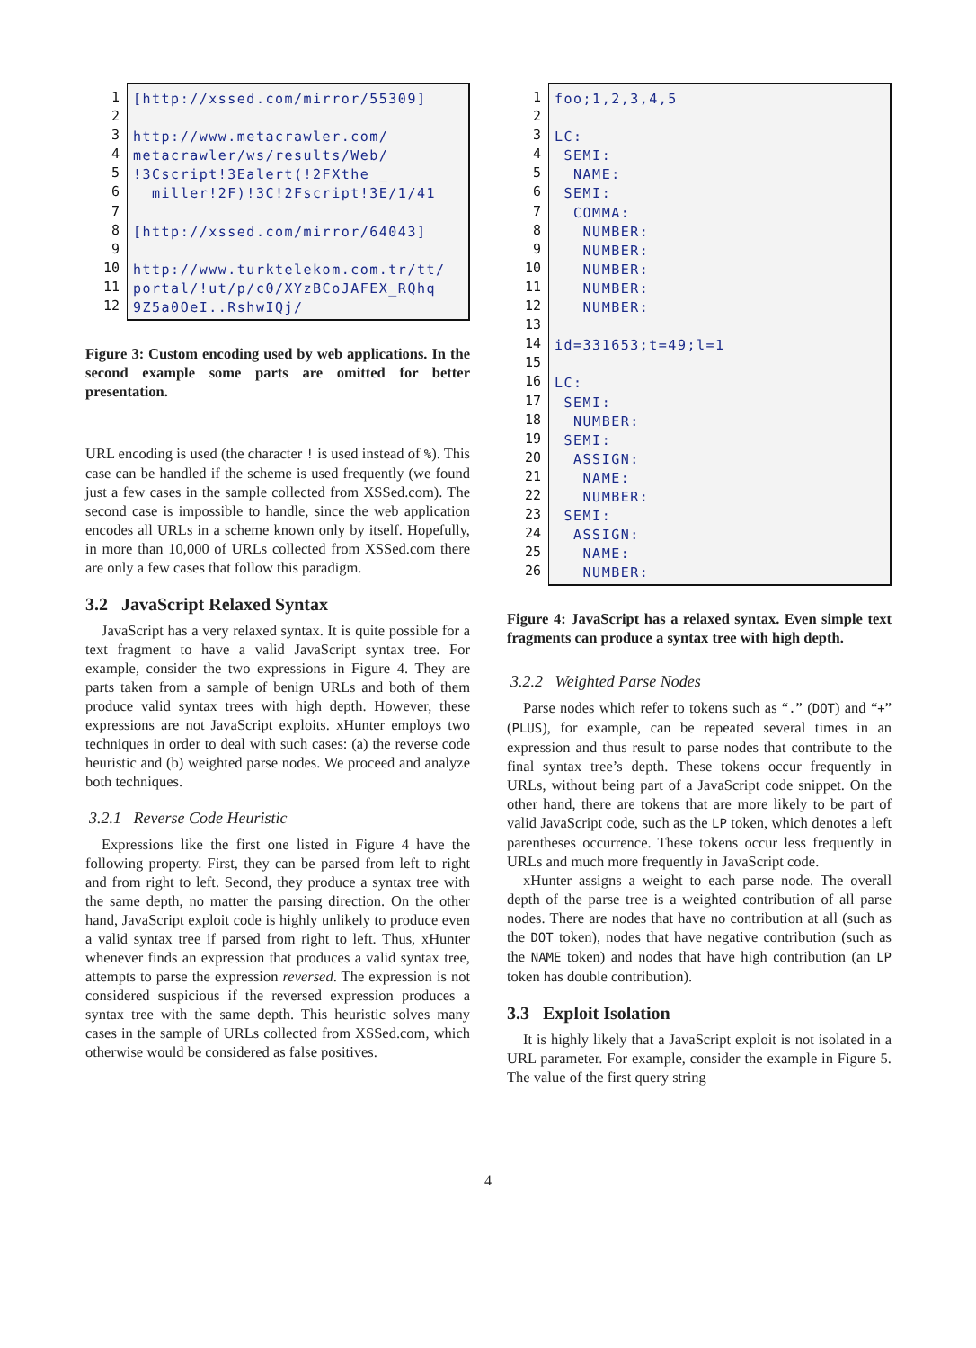1
2
3
4
5
6
7
8
9
10
11
12
[http://xssed.com/mirror/55309] http://www.metacrawler.com/ metacrawler/ws/results/Web/ !3Cscript!3Ealert(!2FXthe _ miller!2F)!3C!2Fscript!3E/1/41 [http://xssed.com/mirror/64043] http://www.turktelekom.com.tr/tt/ portal/!ut/p/c0/XYzBCoJAFEX_RQhq 9Z5a0OeI..RshwIQj/
Figure 3: Custom encoding used by web applications. In the second example some parts are omitted for better presentation.
URL encoding is used (the character ! is used instead of %). This case can be handled if the scheme is used frequently (we found just a few cases in the sample collected from XSSed.com). The second case is impossible to handle, since the web application encodes all URLs in a scheme known only by itself. Hopefully, in more than 10,000 of URLs collected from XSSed.com there are only a few cases that follow this paradigm.
3.2 JavaScript Relaxed Syntax
JavaScript has a very relaxed syntax. It is quite possible for a text fragment to have a valid JavaScript syntax tree. For example, consider the two expressions in Figure 4. They are parts taken from a sample of benign URLs and both of them produce valid syntax trees with high depth. However, these expressions are not JavaScript exploits. xHunter employs two techniques in order to deal with such cases: (a) the reverse code heuristic and (b) weighted parse nodes. We proceed and analyze both techniques.
3.2.1 Reverse Code Heuristic
Expressions like the first one listed in Figure 4 have the following property. First, they can be parsed from left to right and from right to left. Second, they produce a syntax tree with the same depth, no matter the parsing direction. On the other hand, JavaScript exploit code is highly unlikely to produce even a valid syntax tree if parsed from right to left. Thus, xHunter whenever finds an expression that produces a valid syntax tree, attempts to parse the expression reversed. The expression is not considered suspicious if the reversed expression produces a syntax tree with the same depth. This heuristic solves many cases in the sample of URLs collected from XSSed.com, which otherwise would be considered as false positives.
1
2
3
4
5
6
7
8
9
10
11
12
13
14
15
16
17
18
19
20
21
22
23
24
25
26
foo;1,2,3,4,5 LC: SEMI: NAME: SEMI: COMMA: NUMBER: NUMBER: NUMBER: NUMBER: NUMBER: id=331653;t=49;l=1 LC: SEMI: NUMBER: SEMI: ASSIGN: NAME: NUMBER: SEMI: ASSIGN: NAME: NUMBER:
Figure 4: JavaScript has a relaxed syntax. Even simple text fragments can produce a syntax tree with high depth.
3.2.2 Weighted Parse Nodes
Parse nodes which refer to tokens such as “.” (DOT) and “+” (PLUS), for example, can be repeated several times in an expression and thus result to parse nodes that contribute to the final syntax tree’s depth. These tokens occur frequently in URLs, without being part of a JavaScript code snippet. On the other hand, there are tokens that are more likely to be part of valid JavaScript code, such as the LP token, which denotes a left parentheses occurrence. These tokens occur less frequently in URLs and much more frequently in JavaScript code.
xHunter assigns a weight to each parse node. The overall depth of the parse tree is a weighted contribution of all parse nodes. There are nodes that have no contribution at all (such as the DOT token), nodes that have negative contribution (such as the NAME token) and nodes that have high contribution (an LP token has double contribution).
3.3 Exploit Isolation
It is highly likely that a JavaScript exploit is not isolated in a URL parameter. For example, consider the example in Figure 5. The value of the first query string
4